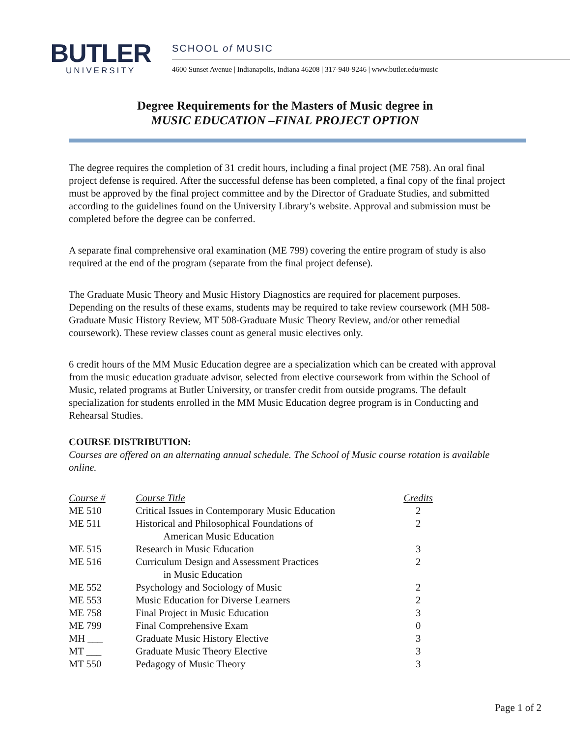BUTLER
UNIVERSITY
SCHOOL of MUSIC
4600 Sunset Avenue | Indianapolis, Indiana 46208 | 317-940-9246 | www.butler.edu/music
Degree Requirements for the Masters of Music degree in
MUSIC EDUCATION –FINAL PROJECT OPTION
The degree requires the completion of 31 credit hours, including a final project (ME 758). An oral final project defense is required. After the successful defense has been completed, a final copy of the final project must be approved by the final project committee and by the Director of Graduate Studies, and submitted according to the guidelines found on the University Library’s website. Approval and submission must be completed before the degree can be conferred.
A separate final comprehensive oral examination (ME 799) covering the entire program of study is also required at the end of the program (separate from the final project defense).
The Graduate Music Theory and Music History Diagnostics are required for placement purposes. Depending on the results of these exams, students may be required to take review coursework (MH 508-Graduate Music History Review, MT 508-Graduate Music Theory Review, and/or other remedial coursework). These review classes count as general music electives only.
6 credit hours of the MM Music Education degree are a specialization which can be created with approval from the music education graduate advisor, selected from elective coursework from within the School of Music, related programs at Butler University, or transfer credit from outside programs. The default specialization for students enrolled in the MM Music Education degree program is in Conducting and Rehearsal Studies.
COURSE DISTRIBUTION:
Courses are offered on an alternating annual schedule. The School of Music course rotation is available online.
| Course # | Course Title | Credits |
| --- | --- | --- |
| ME 510 | Critical Issues in Contemporary Music Education | 2 |
| ME 511 | Historical and Philosophical Foundations of American Music Education | 2 |
| ME 515 | Research in Music Education | 3 |
| ME 516 | Curriculum Design and Assessment Practices in Music Education | 2 |
| ME 552 | Psychology and Sociology of Music | 2 |
| ME 553 | Music Education for Diverse Learners | 2 |
| ME 758 | Final Project in Music Education | 3 |
| ME 799 | Final Comprehensive Exam | 0 |
| MH ___ | Graduate Music History Elective | 3 |
| MT ___ | Graduate Music Theory Elective | 3 |
| MT 550 | Pedagogy of Music Theory | 3 |
Page 1 of 2